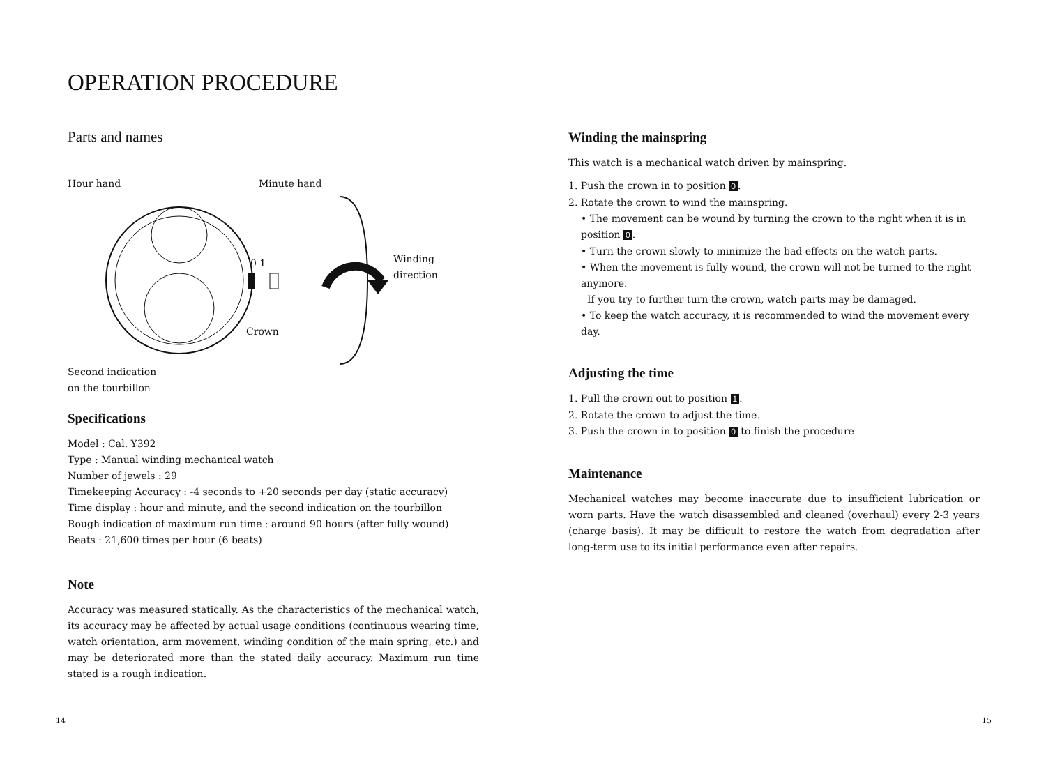OPERATION PROCEDURE
Parts and names
Hour hand Minute hand
Winding direction
Crown
Second indication
on the tourbillon
0 1
Specifications
Model : Cal. Y392
Type : Manual winding mechanical watch
Number of jewels : 29
Timekeeping Accuracy : -4 seconds to +20 seconds per day (static accuracy)
Time display : hour and minute, and the second indication on the tourbillon
Rough indication of maximum run time : around 90 hours (after fully wound)
Beats : 21,600 times per hour (6 beats)
Note
Accuracy was measured statically. As the characteristics of the mechanical watch, its accuracy may be affected by actual usage conditions (continuous wearing time, watch orientation, arm movement, winding condition of the main spring, etc.) and may be deteriorated more than the stated daily accuracy. Maximum run time stated is a rough indication.
Winding the mainspring
This watch is a mechanical watch driven by mainspring.
1. Push the crown in to position 0.
2. Rotate the crown to wind the mainspring.
• The movement can be wound by turning the crown to the right when it is in position 0.
• Turn the crown slowly to minimize the bad effects on the watch parts.
• When the movement is fully wound, the crown will not be turned to the right anymore.
If you try to further turn the crown, watch parts may be damaged.
• To keep the watch accuracy, it is recommended to wind the movement every day.
Adjusting the time
1. Pull the crown out to position 1.
2. Rotate the crown to adjust the time.
3. Push the crown in to position 0 to finish the procedure
Maintenance
Mechanical watches may become inaccurate due to insufficient lubrication or worn parts. Have the watch disassembled and cleaned (overhaul) every 2-3 years (charge basis). It may be difficult to restore the watch from degradation after long-term use to its initial performance even after repairs.
14 15